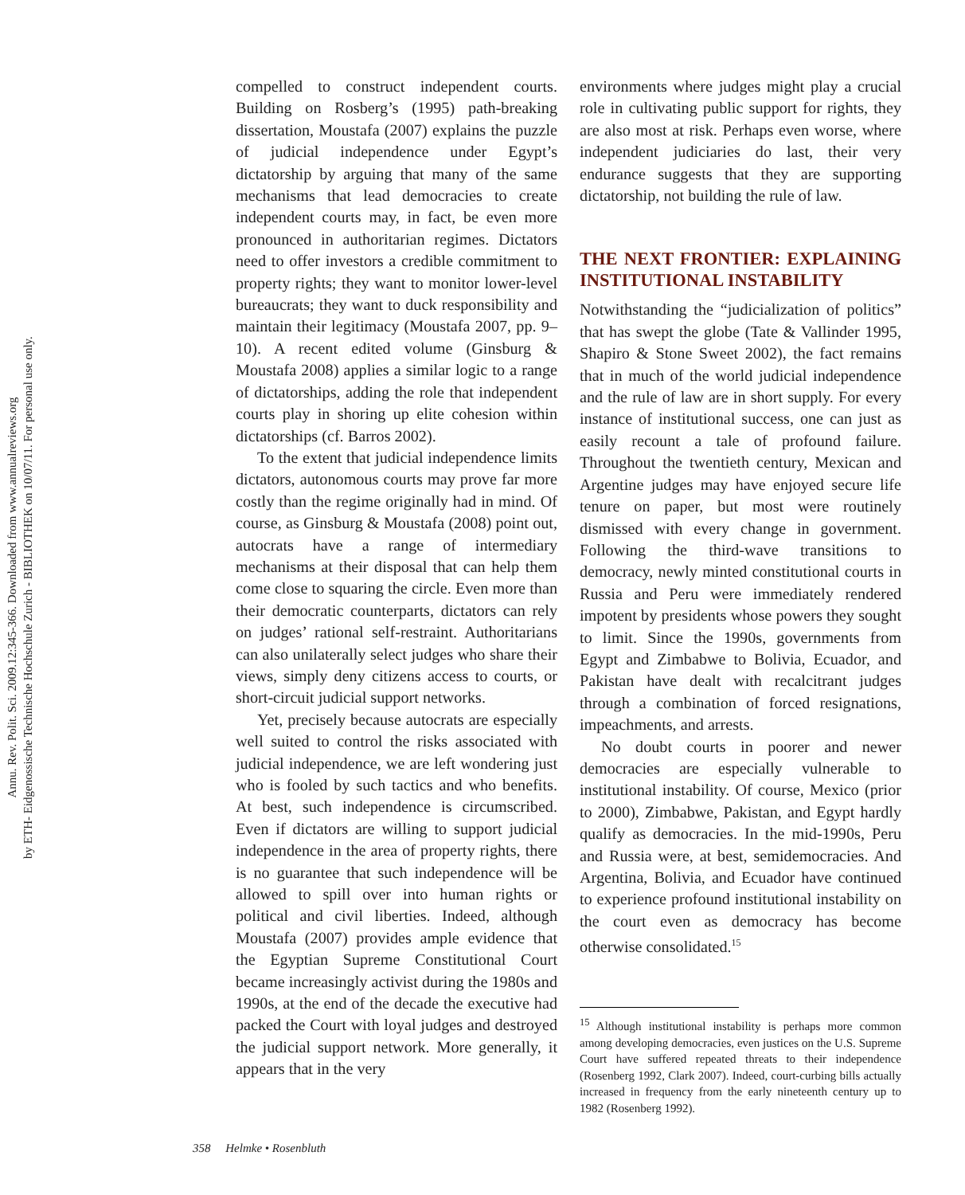Annu. Rev. Polit. Sci. 2009.12:345-366. Downloaded from www.annualreviews.org
by ETH- Eidgenossische Technische Hochschule Zurich - BIBLIOTHEK on 10/07/11. For personal use only.
compelled to construct independent courts. Building on Rosberg’s (1995) path-breaking dissertation, Moustafa (2007) explains the puzzle of judicial independence under Egypt’s dictatorship by arguing that many of the same mechanisms that lead democracies to create independent courts may, in fact, be even more pronounced in authoritarian regimes. Dictators need to offer investors a credible commitment to property rights; they want to monitor lower-level bureaucrats; they want to duck responsibility and maintain their legitimacy (Moustafa 2007, pp. 9–10). A recent edited volume (Ginsburg & Moustafa 2008) applies a similar logic to a range of dictatorships, adding the role that independent courts play in shoring up elite cohesion within dictatorships (cf. Barros 2002).
To the extent that judicial independence limits dictators, autonomous courts may prove far more costly than the regime originally had in mind. Of course, as Ginsburg & Moustafa (2008) point out, autocrats have a range of intermediary mechanisms at their disposal that can help them come close to squaring the circle. Even more than their democratic counterparts, dictators can rely on judges’ rational self-restraint. Authoritarians can also unilaterally select judges who share their views, simply deny citizens access to courts, or short-circuit judicial support networks.
Yet, precisely because autocrats are especially well suited to control the risks associated with judicial independence, we are left wondering just who is fooled by such tactics and who benefits. At best, such independence is circumscribed. Even if dictators are willing to support judicial independence in the area of property rights, there is no guarantee that such independence will be allowed to spill over into human rights or political and civil liberties. Indeed, although Moustafa (2007) provides ample evidence that the Egyptian Supreme Constitutional Court became increasingly activist during the 1980s and 1990s, at the end of the decade the executive had packed the Court with loyal judges and destroyed the judicial support network. More generally, it appears that in the very
environments where judges might play a crucial role in cultivating public support for rights, they are also most at risk. Perhaps even worse, where independent judiciaries do last, their very endurance suggests that they are supporting dictatorship, not building the rule of law.
THE NEXT FRONTIER: EXPLAINING INSTITUTIONAL INSTABILITY
Notwithstanding the “judicialization of politics” that has swept the globe (Tate & Vallinder 1995, Shapiro & Stone Sweet 2002), the fact remains that in much of the world judicial independence and the rule of law are in short supply. For every instance of institutional success, one can just as easily recount a tale of profound failure. Throughout the twentieth century, Mexican and Argentine judges may have enjoyed secure life tenure on paper, but most were routinely dismissed with every change in government. Following the third-wave transitions to democracy, newly minted constitutional courts in Russia and Peru were immediately rendered impotent by presidents whose powers they sought to limit. Since the 1990s, governments from Egypt and Zimbabwe to Bolivia, Ecuador, and Pakistan have dealt with recalcitrant judges through a combination of forced resignations, impeachments, and arrests.
No doubt courts in poorer and newer democracies are especially vulnerable to institutional instability. Of course, Mexico (prior to 2000), Zimbabwe, Pakistan, and Egypt hardly qualify as democracies. In the mid-1990s, Peru and Russia were, at best, semidemocracies. And Argentina, Bolivia, and Ecuador have continued to experience profound institutional instability on the court even as democracy has become otherwise consolidated.<sup>15</sup>
<sup>15</sup> Although institutional instability is perhaps more common among developing democracies, even justices on the U.S. Supreme Court have suffered repeated threats to their independence (Rosenberg 1992, Clark 2007). Indeed, court-curbing bills actually increased in frequency from the early nineteenth century up to 1982 (Rosenberg 1992).
358 Helmke • Rosenbluth